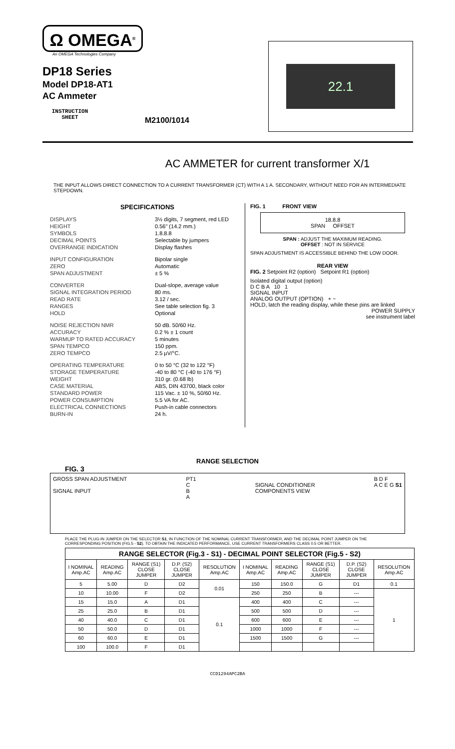Ω OMEGA<sup>®</sup>
An OMEGA Technologies Company
DP18 Series
Model DP18-AT1
AC Ammeter
INSTRUCTION
SHEET
M2100/1014
22.1
AC AMMETER for current transformer X/1
THE INPUT ALLOWS DIRECT CONNECTION TO A CURRENT TRANSFORMER (CT) WITH A 1 A. SECONDARY, WITHOUT NEED FOR AN INTERMEDIATE STEPDOWN.
SPECIFICATIONS
| DISPLAYS | 3½ digits, 7 segment, red LED |
| HEIGHT | 0.56" (14.2 mm.) |
| SYMBOLS | 1.8.8.8 |
| DECIMAL POINTS | Selectable by jumpers |
| OVERRANGE INDICATION | Display flashes |
| INPUT CONFIGURATION | Bipolar single |
| ZERO | Automatic |
| SPAN ADJUSTMENT | ± 5 % |
| CONVERTER | Dual-slope, average value |
| SIGNAL INTEGRATION PERIOD | 80 ms. |
| READ RATE | 3.12 / sec. |
| RANGES | See table selection fig. 3 |
| HOLD | Optional |
| NOISE REJECTION NMR | 50 dB. 50/60 Hz. |
| ACCURACY | 0.2 % ± 1 count |
| WARMUP TO RATED ACCURACY | 5 minutes |
| SPAN TEMPCO | 150 ppm. |
| ZERO TEMPCO | 2.5 µV/°C. |
| OPERATING TEMPERATURE | 0 to 50 °C (32 to 122 °F) |
| STORAGE TEMPERATURE | -40 to 80 °C (-40 to 176 °F) |
| WEIGHT | 310 gr. (0.68 lb) |
| CASE MATERIAL | ABS, DIN 43700, black color |
| STANDARD POWER | 115 Vac. ± 10 %, 50/60 Hz. |
| POWER CONSUMPTION | 5.5 VA for AC. |
| ELECTRICAL CONNECTIONS | Push-in cable connectors |
| BURN-IN | 24 h. |
FIG. 1 FRONT VIEW
18.8.8
SPAN OFFSET
SPAN : ADJUST THE MAXIMUM READING.
OFFSET : NOT IN SERVICE
SPAN ADJUSTMENT IS ACCESSIBLE BEHIND THE LOW DOOR.
REAR VIEW
FIG. 2 Setpoint R2 (option) Setpoint R1 (option)
Isolated digital output (option)
D C B A 10 1
SIGNAL INPUT
ANALOG OUTPUT (OPTION) + −
HOLD, latch the reading display, while these pins are linked
POWER SUPPLY
see instrument label
RANGE SELECTION
FIG. 3
GROSS SPAN ADJUSTMENT
SIGNAL INPUT
PT1
C
B
A
SIGNAL CONDITIONER
COMPONENTS VIEW
B D F
A C E G S1
PLACE THE PLUG-IN JUMPER ON THE SELECTOR S1, IN FUNCTION OF THE NOMINAL CURRENT TRANSFORMER, AND THE DECIMAL POINT JUMPER ON THE CORRESPONDING POSITION (FIG.5 - S2). TO OBTAIN THE INDICATED PERFORMANCE, USE CURRENT TRANSFORMERS CLASS 0.5 OR BETTER.
| RANGE SELECTOR (Fig.3 - S1) - DECIMAL POINT SELECTOR (Fig.5 - S2) | | | | | | | | | |
| --- | --- | --- | --- | --- | --- | --- | --- | --- | --- |
| I NOMINAL Amp.AC | READING Amp.AC | RANGE (S1) CLOSE JUMPER | D.P. (S2) CLOSE JUMPER | RESOLUTION Amp.AC | I NOMINAL Amp.AC | READING Amp.AC | RANGE (S1) CLOSE JUMPER | D.P. (S2) CLOSE JUMPER | RESOLUTION Amp.AC |
| 5 | 5.00 | D | D2 | 0.01 | 150 | 150.0 | G | D1 | 0.1 |
| 10 | 10.00 | F | D2 | | 250 | 250 | B | --- | 1 |
| 15 | 15.0 | A | D1 | 0.1 | 400 | 400 | C | --- | |
| 25 | 25.0 | B | D1 | | 500 | 500 | D | --- | |
| 40 | 40.0 | C | D1 | | 600 | 600 | E | --- | |
| 50 | 50.0 | D | D1 | | 1000 | 1000 | F | --- | |
| 60 | 60.0 | E | D1 | | 1500 | 1500 | G | --- | |
| 100 | 100.0 | F | D1 | | | | | | |
CCD1294APC2BA